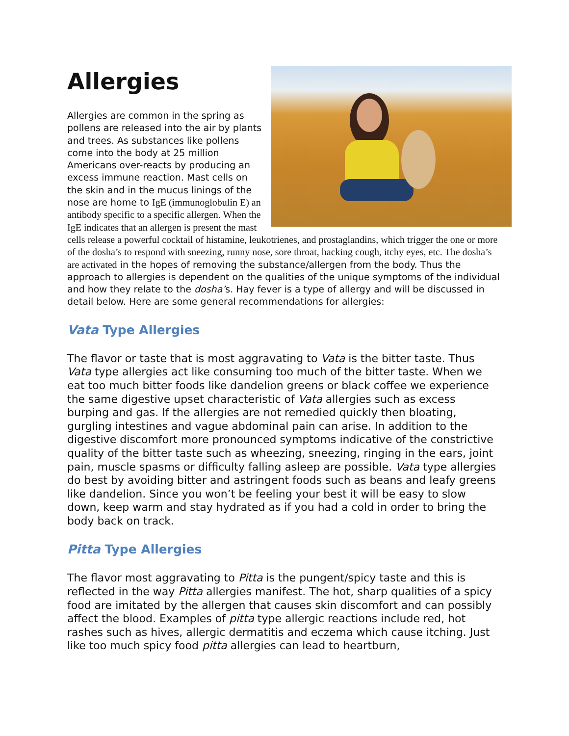Allergies
Allergies are common in the spring as pollens are released into the air by plants and trees. As substances like pollens come into the body at 25 million Americans over-reacts by producing an excess immune reaction. Mast cells on the skin and in the mucus linings of the nose are home to IgE (immunoglobulin E) an antibody specific to a specific allergen. When the IgE indicates that an allergen is present the mast cells release a powerful cocktail of histamine, leukotrienes, and prostaglandins, which trigger the one or more of the dosha’s to respond with sneezing, runny nose, sore throat, hacking cough, itchy eyes, etc. The dosha’s are activated in the hopes of removing the substance/allergen from the body. Thus the approach to allergies is dependent on the qualities of the unique symptoms of the individual and how they relate to the dosha’s. Hay fever is a type of allergy and will be discussed in detail below. Here are some general recommendations for allergies:
Vata Type Allergies
The flavor or taste that is most aggravating to Vata is the bitter taste. Thus Vata type allergies act like consuming too much of the bitter taste. When we eat too much bitter foods like dandelion greens or black coffee we experience the same digestive upset characteristic of Vata allergies such as excess burping and gas. If the allergies are not remedied quickly then bloating, gurgling intestines and vague abdominal pain can arise. In addition to the digestive discomfort more pronounced symptoms indicative of the constrictive quality of the bitter taste such as wheezing, sneezing, ringing in the ears, joint pain, muscle spasms or difficulty falling asleep are possible. Vata type allergies do best by avoiding bitter and astringent foods such as beans and leafy greens like dandelion. Since you won’t be feeling your best it will be easy to slow down, keep warm and stay hydrated as if you had a cold in order to bring the body back on track.
Pitta Type Allergies
The flavor most aggravating to Pitta is the pungent/spicy taste and this is reflected in the way Pitta allergies manifest. The hot, sharp qualities of a spicy food are imitated by the allergen that causes skin discomfort and can possibly affect the blood. Examples of pitta type allergic reactions include red, hot rashes such as hives, allergic dermatitis and eczema which cause itching. Just like too much spicy food pitta allergies can lead to heartburn,